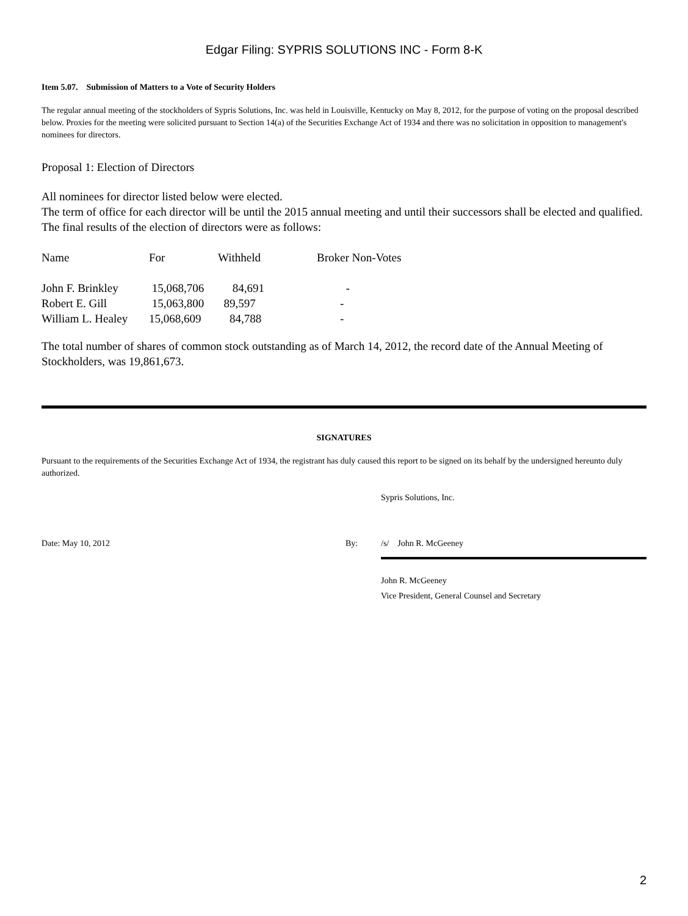Edgar Filing: SYPRIS SOLUTIONS INC - Form 8-K
Item 5.07. Submission of Matters to a Vote of Security Holders
The regular annual meeting of the stockholders of Sypris Solutions, Inc. was held in Louisville, Kentucky on May 8, 2012, for the purpose of voting on the proposal described below. Proxies for the meeting were solicited pursuant to Section 14(a) of the Securities Exchange Act of 1934 and there was no solicitation in opposition to management's nominees for directors.
Proposal 1: Election of Directors
All nominees for director listed below were elected.
The term of office for each director will be until the 2015 annual meeting and until their successors shall be elected and qualified.
The final results of the election of directors were as follows:
| Name | For | Withheld | Broker Non-Votes |
| John F. Brinkley | 15,068,706 | 84,691 | - |
| Robert E. Gill | 15,063,800 | 89,597 | - |
| William L. Healey | 15,068,609 | 84,788 | - |
The total number of shares of common stock outstanding as of March 14, 2012, the record date of the Annual Meeting of Stockholders, was 19,861,673.
SIGNATURES
Pursuant to the requirements of the Securities Exchange Act of 1934, the registrant has duly caused this report to be signed on its behalf by the undersigned hereunto duly authorized.
Sypris Solutions, Inc.
Date: May 10, 2012 By: /s/ John R. McGeeney
John R. McGeeney
Vice President, General Counsel and Secretary
2